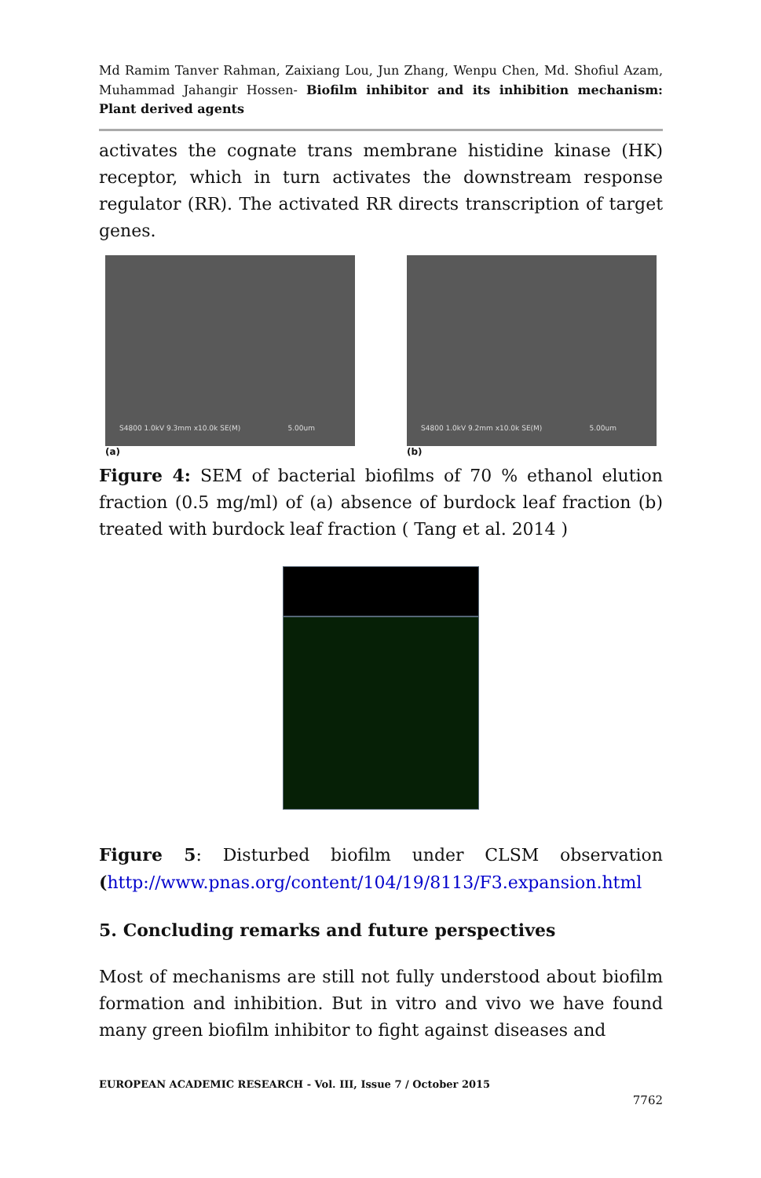Md Ramim Tanver Rahman, Zaixiang Lou, Jun Zhang, Wenpu Chen, Md. Shofiul Azam, Muhammad Jahangir Hossen- Biofilm inhibitor and its inhibition mechanism: Plant derived agents
activates the cognate trans membrane histidine kinase (HK) receptor, which in turn activates the downstream response regulator (RR). The activated RR directs transcription of target genes.
S4800 1.0kV 9.3mm x10.0k SE(M) 5.00um
(a)
S4800 1.0kV 9.2mm x10.0k SE(M) 5.00um
(b)
Figure 4: SEM of bacterial biofilms of 70 % ethanol elution fraction (0.5 mg/ml) of (a) absence of burdock leaf fraction (b) treated with burdock leaf fraction ( Tang et al. 2014 )
Figure 5: Disturbed biofilm under CLSM observation (http://www.pnas.org/content/104/19/8113/F3.expansion.html
5. Concluding remarks and future perspectives
Most of mechanisms are still not fully understood about biofilm formation and inhibition. But in vitro and vivo we have found many green biofilm inhibitor to fight against diseases and
EUROPEAN ACADEMIC RESEARCH - Vol. III, Issue 7 / October 2015
7762